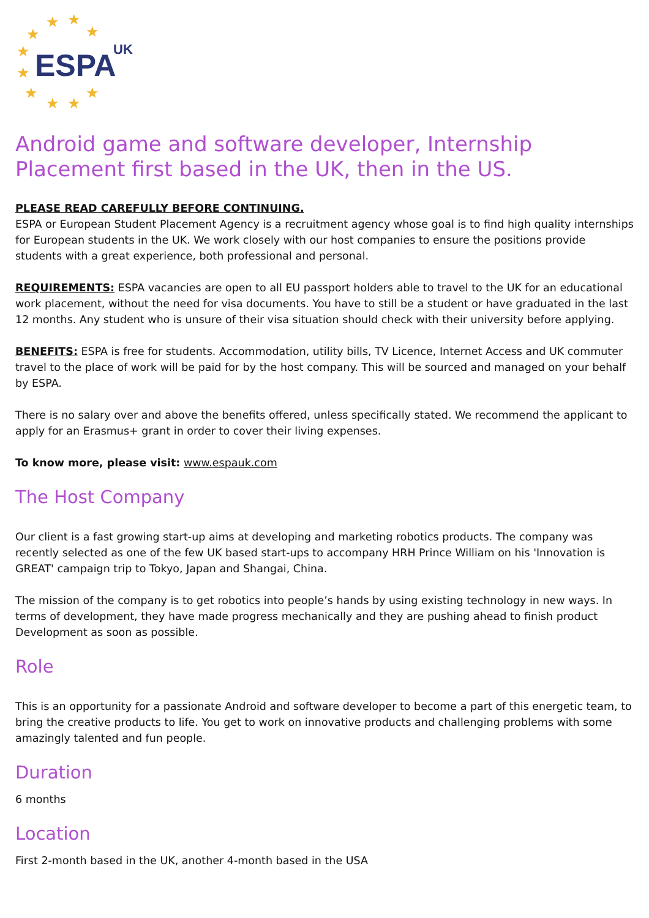★ ★
★ ★
★
★
★
★ ★
★
ESPA UK
Android game and software developer, Internship Placement first based in the UK, then in the US.
PLEASE READ CAREFULLY BEFORE CONTINUING.
ESPA or European Student Placement Agency is a recruitment agency whose goal is to find high quality internships for European students in the UK. We work closely with our host companies to ensure the positions provide students with a great experience, both professional and personal.
REQUIREMENTS: ESPA vacancies are open to all EU passport holders able to travel to the UK for an educational work placement, without the need for visa documents. You have to still be a student or have graduated in the last 12 months. Any student who is unsure of their visa situation should check with their university before applying.
BENEFITS: ESPA is free for students. Accommodation, utility bills, TV Licence, Internet Access and UK commuter travel to the place of work will be paid for by the host company. This will be sourced and managed on your behalf by ESPA.
There is no salary over and above the benefits offered, unless specifically stated. We recommend the applicant to apply for an Erasmus+ grant in order to cover their living expenses.
To know more, please visit: www.espauk.com
The Host Company
Our client is a fast growing start-up aims at developing and marketing robotics products. The company was recently selected as one of the few UK based start-ups to accompany HRH Prince William on his 'Innovation is GREAT' campaign trip to Tokyo, Japan and Shangai, China.
The mission of the company is to get robotics into people’s hands by using existing technology in new ways. In terms of development, they have made progress mechanically and they are pushing ahead to finish product Development as soon as possible.
Role
This is an opportunity for a passionate Android and software developer to become a part of this energetic team, to bring the creative products to life. You get to work on innovative products and challenging problems with some amazingly talented and fun people.
Duration
6 months
Location
First 2-month based in the UK, another 4-month based in the USA